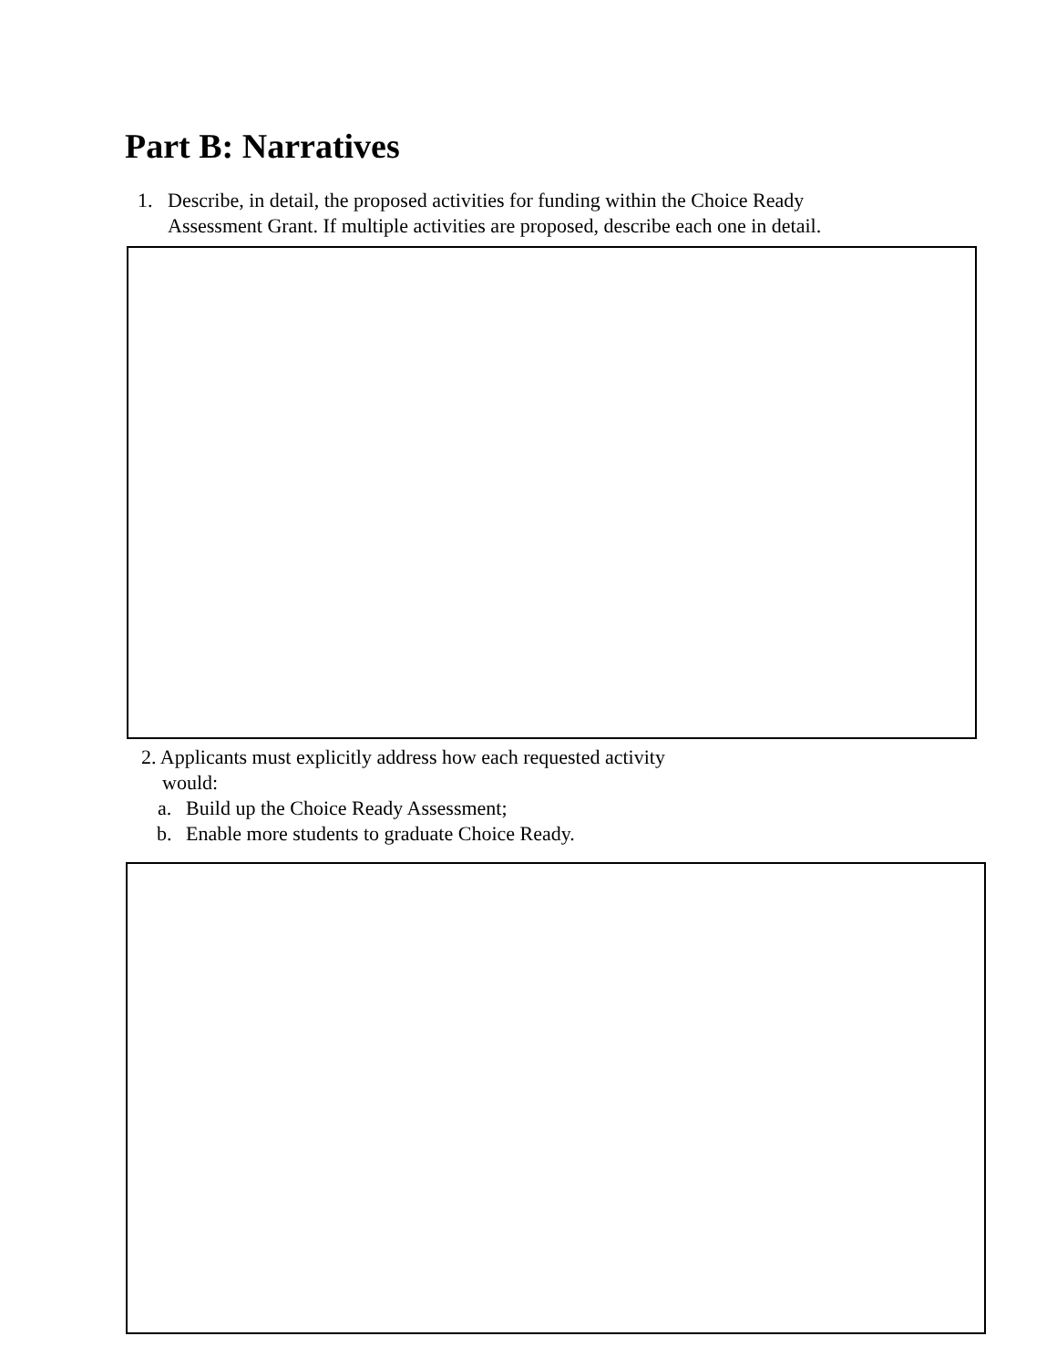Part B: Narratives
1. Describe, in detail, the proposed activities for funding within the Choice Ready
Assessment Grant. If multiple activities are proposed, describe each one in detail.
2. Applicants must explicitly address how each requested activity
would:
a. Build up the Choice Ready Assessment;
b. Enable more students to graduate Choice Ready.